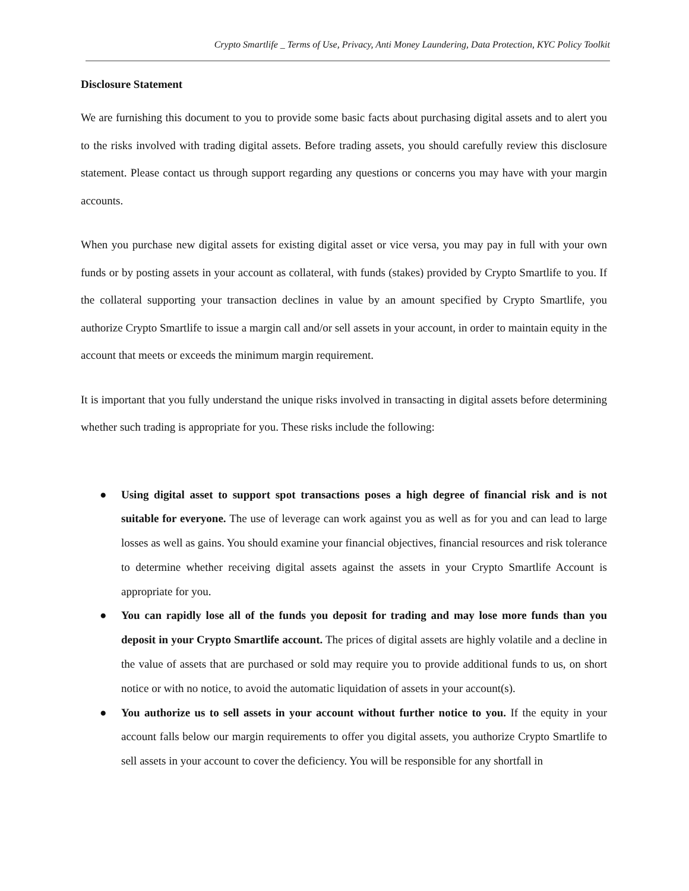Crypto Smartlife _ Terms of Use, Privacy, Anti Money Laundering, Data Protection, KYC Policy Toolkit
Disclosure Statement
We are furnishing this document to you to provide some basic facts about purchasing digital assets and to alert you to the risks involved with trading digital assets. Before trading assets, you should carefully review this disclosure statement. Please contact us through support regarding any questions or concerns you may have with your margin accounts.
When you purchase new digital assets for existing digital asset or vice versa, you may pay in full with your own funds or by posting assets in your account as collateral, with funds (stakes) provided by Crypto Smartlife to you. If the collateral supporting your transaction declines in value by an amount specified by Crypto Smartlife, you authorize Crypto Smartlife to issue a margin call and/or sell assets in your account, in order to maintain equity in the account that meets or exceeds the minimum margin requirement.
It is important that you fully understand the unique risks involved in transacting in digital assets before determining whether such trading is appropriate for you. These risks include the following:
● Using digital asset to support spot transactions poses a high degree of financial risk and is not suitable for everyone. The use of leverage can work against you as well as for you and can lead to large losses as well as gains. You should examine your financial objectives, financial resources and risk tolerance to determine whether receiving digital assets against the assets in your Crypto Smartlife Account is appropriate for you.
● You can rapidly lose all of the funds you deposit for trading and may lose more funds than you deposit in your Crypto Smartlife account. The prices of digital assets are highly volatile and a decline in the value of assets that are purchased or sold may require you to provide additional funds to us, on short notice or with no notice, to avoid the automatic liquidation of assets in your account(s).
● You authorize us to sell assets in your account without further notice to you. If the equity in your account falls below our margin requirements to offer you digital assets, you authorize Crypto Smartlife to sell assets in your account to cover the deficiency. You will be responsible for any shortfall in